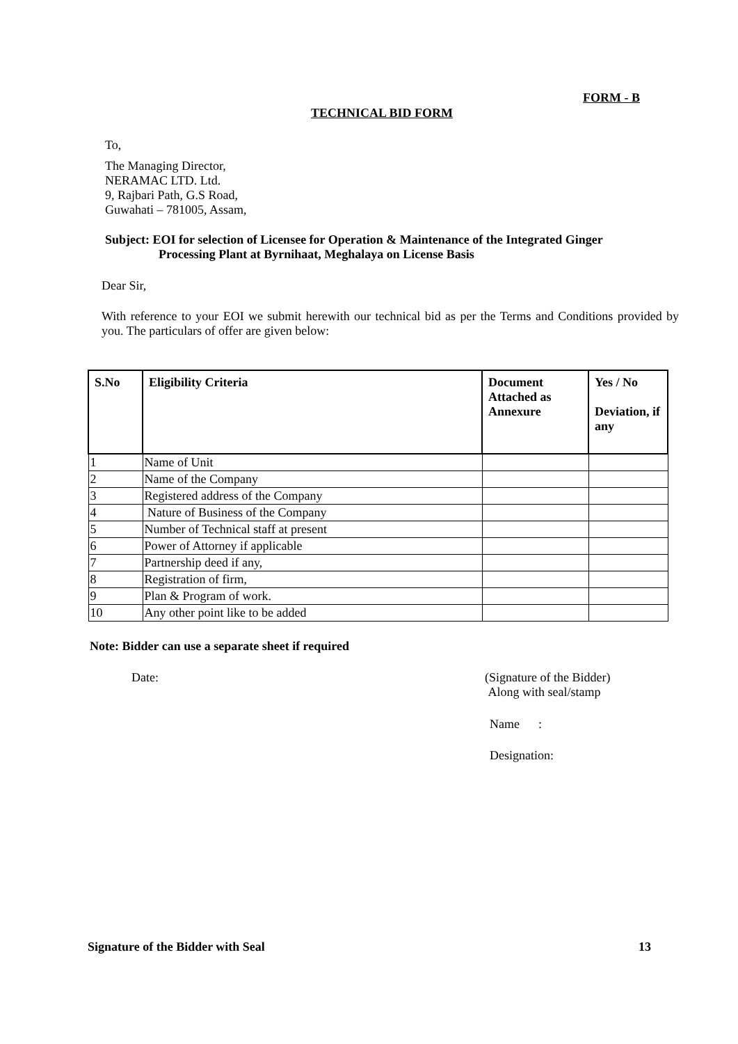FORM - B
TECHNICAL BID FORM
To,
The Managing Director,
NERAMAC LTD. Ltd.
9, Rajbari Path, G.S Road,
Guwahati – 781005, Assam,
Subject: EOI for selection of Licensee for Operation & Maintenance of the Integrated Ginger
Processing Plant at Byrnihaat, Meghalaya on License Basis
Dear Sir,
With reference to your EOI we submit herewith our technical bid as per the Terms and Conditions provided by you. The particulars of offer are given below:
| S.No | Eligibility Criteria | Document Attached as Annexure | Yes / No Deviation, if any |
| --- | --- | --- | --- |
| 1 | Name of Unit | | |
| 2 | Name of the Company | | |
| 3 | Registered address of the Company | | |
| 4 | Nature of Business of the Company | | |
| 5 | Number of Technical staff at present | | |
| 6 | Power of Attorney if applicable | | |
| 7 | Partnership deed if any, | | |
| 8 | Registration of firm, | | |
| 9 | Plan & Program of work. | | |
| 10 | Any other point like to be added | | |
Note: Bidder can use a separate sheet if required
Date:
(Signature of the Bidder)
Along with seal/stamp
Name :
Designation:
Signature of the Bidder with Seal
13